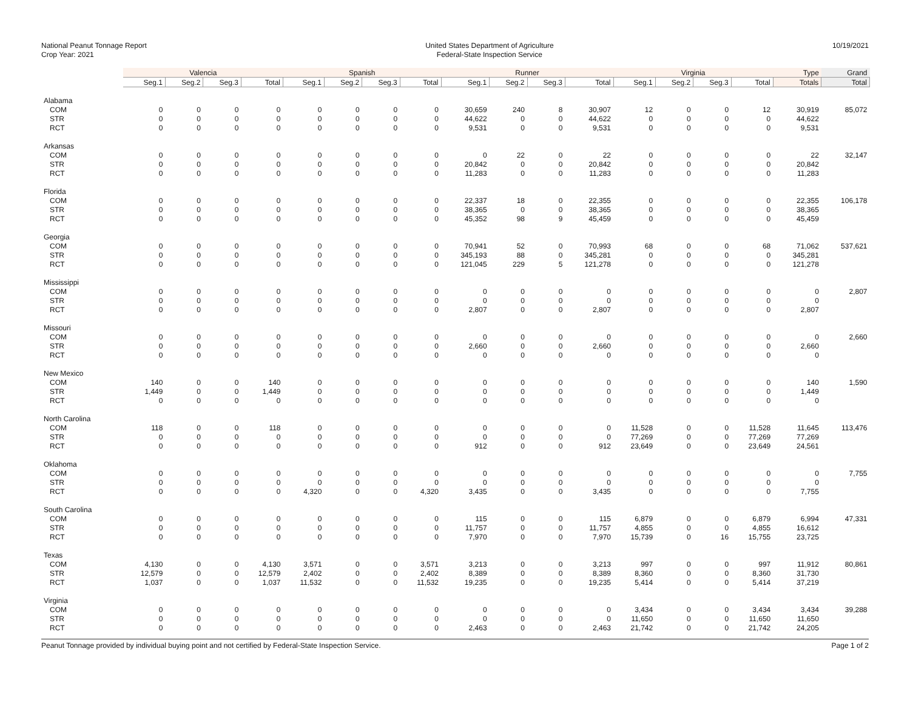National Peanut Tonnage Report
Crop Year: 2021
United States Department of Agriculture
Federal-State Inspection Service
10/19/2021
| | Valencia | | | | Spanish | | | | Runner | | | | Virginia | | | | Type | Grand |
| --- | --- | --- | --- | --- | --- | --- | --- | --- | --- | --- | --- | --- | --- | --- | --- | --- | --- | --- |
| | Seg.1 | Seg.2 | Seg.3 | Total | Seg.1 | Seg.2 | Seg.3 | Total | Seg.1 | Seg.2 | Seg.3 | Total | Seg.1 | Seg.2 | Seg.3 | Total | Totals | Total |
| Alabama | | | | | | | | | | | | | | | | | | |
| COM | 0 | 0 | 0 | 0 | 0 | 0 | 0 | 0 | 30,659 | 240 | 8 | 30,907 | 12 | 0 | 0 | 12 | 30,919 | 85,072 |
| STR | 0 | 0 | 0 | 0 | 0 | 0 | 0 | 0 | 44,622 | 0 | 0 | 44,622 | 0 | 0 | 0 | 0 | 44,622 | |
| RCT | 0 | 0 | 0 | 0 | 0 | 0 | 0 | 0 | 9,531 | 0 | 0 | 9,531 | 0 | 0 | 0 | 0 | 9,531 | |
| Arkansas | | | | | | | | | | | | | | | | | | |
| COM | 0 | 0 | 0 | 0 | 0 | 0 | 0 | 0 | 0 | 22 | 0 | 22 | 0 | 0 | 0 | 0 | 22 | 32,147 |
| STR | 0 | 0 | 0 | 0 | 0 | 0 | 0 | 0 | 20,842 | 0 | 0 | 20,842 | 0 | 0 | 0 | 0 | 20,842 | |
| RCT | 0 | 0 | 0 | 0 | 0 | 0 | 0 | 0 | 11,283 | 0 | 0 | 11,283 | 0 | 0 | 0 | 0 | 11,283 | |
| Florida | | | | | | | | | | | | | | | | | | |
| COM | 0 | 0 | 0 | 0 | 0 | 0 | 0 | 0 | 22,337 | 18 | 0 | 22,355 | 0 | 0 | 0 | 0 | 22,355 | 106,178 |
| STR | 0 | 0 | 0 | 0 | 0 | 0 | 0 | 0 | 38,365 | 0 | 0 | 38,365 | 0 | 0 | 0 | 0 | 38,365 | |
| RCT | 0 | 0 | 0 | 0 | 0 | 0 | 0 | 0 | 45,352 | 98 | 9 | 45,459 | 0 | 0 | 0 | 0 | 45,459 | |
| Georgia | | | | | | | | | | | | | | | | | | |
| COM | 0 | 0 | 0 | 0 | 0 | 0 | 0 | 0 | 70,941 | 52 | 0 | 70,993 | 68 | 0 | 0 | 68 | 71,062 | 537,621 |
| STR | 0 | 0 | 0 | 0 | 0 | 0 | 0 | 0 | 345,193 | 88 | 0 | 345,281 | 0 | 0 | 0 | 0 | 345,281 | |
| RCT | 0 | 0 | 0 | 0 | 0 | 0 | 0 | 0 | 121,045 | 229 | 5 | 121,278 | 0 | 0 | 0 | 0 | 121,278 | |
| Mississippi | | | | | | | | | | | | | | | | | | |
| COM | 0 | 0 | 0 | 0 | 0 | 0 | 0 | 0 | 0 | 0 | 0 | 0 | 0 | 0 | 0 | 0 | 0 | 2,807 |
| STR | 0 | 0 | 0 | 0 | 0 | 0 | 0 | 0 | 0 | 0 | 0 | 0 | 0 | 0 | 0 | 0 | 0 | |
| RCT | 0 | 0 | 0 | 0 | 0 | 0 | 0 | 0 | 2,807 | 0 | 0 | 2,807 | 0 | 0 | 0 | 0 | 2,807 | |
| Missouri | | | | | | | | | | | | | | | | | | |
| COM | 0 | 0 | 0 | 0 | 0 | 0 | 0 | 0 | 0 | 0 | 0 | 0 | 0 | 0 | 0 | 0 | 0 | 2,660 |
| STR | 0 | 0 | 0 | 0 | 0 | 0 | 0 | 0 | 2,660 | 0 | 0 | 2,660 | 0 | 0 | 0 | 0 | 2,660 | |
| RCT | 0 | 0 | 0 | 0 | 0 | 0 | 0 | 0 | 0 | 0 | 0 | 0 | 0 | 0 | 0 | 0 | 0 | |
| New Mexico | | | | | | | | | | | | | | | | | | |
| COM | 140 | 0 | 0 | 140 | 0 | 0 | 0 | 0 | 0 | 0 | 0 | 0 | 0 | 0 | 0 | 0 | 140 | 1,590 |
| STR | 1,449 | 0 | 0 | 1,449 | 0 | 0 | 0 | 0 | 0 | 0 | 0 | 0 | 0 | 0 | 0 | 0 | 1,449 | |
| RCT | 0 | 0 | 0 | 0 | 0 | 0 | 0 | 0 | 0 | 0 | 0 | 0 | 0 | 0 | 0 | 0 | 0 | |
| North Carolina | | | | | | | | | | | | | | | | | | |
| COM | 118 | 0 | 0 | 118 | 0 | 0 | 0 | 0 | 0 | 0 | 0 | 0 | 11,528 | 0 | 0 | 11,528 | 11,645 | 113,476 |
| STR | 0 | 0 | 0 | 0 | 0 | 0 | 0 | 0 | 0 | 0 | 0 | 0 | 77,269 | 0 | 0 | 77,269 | 77,269 | |
| RCT | 0 | 0 | 0 | 0 | 0 | 0 | 0 | 0 | 912 | 0 | 0 | 912 | 23,649 | 0 | 0 | 23,649 | 24,561 | |
| Oklahoma | | | | | | | | | | | | | | | | | | |
| COM | 0 | 0 | 0 | 0 | 0 | 0 | 0 | 0 | 0 | 0 | 0 | 0 | 0 | 0 | 0 | 0 | 0 | 7,755 |
| STR | 0 | 0 | 0 | 0 | 0 | 0 | 0 | 0 | 0 | 0 | 0 | 0 | 0 | 0 | 0 | 0 | 0 | |
| RCT | 0 | 0 | 0 | 0 | 4,320 | 0 | 0 | 4,320 | 3,435 | 0 | 0 | 3,435 | 0 | 0 | 0 | 0 | 7,755 | |
| South Carolina | | | | | | | | | | | | | | | | | | |
| COM | 0 | 0 | 0 | 0 | 0 | 0 | 0 | 0 | 115 | 0 | 0 | 115 | 6,879 | 0 | 0 | 6,879 | 6,994 | 47,331 |
| STR | 0 | 0 | 0 | 0 | 0 | 0 | 0 | 0 | 11,757 | 0 | 0 | 11,757 | 4,855 | 0 | 0 | 4,855 | 16,612 | |
| RCT | 0 | 0 | 0 | 0 | 0 | 0 | 0 | 0 | 7,970 | 0 | 0 | 7,970 | 15,739 | 0 | 16 | 15,755 | 23,725 | |
| Texas | | | | | | | | | | | | | | | | | | |
| COM | 4,130 | 0 | 0 | 4,130 | 3,571 | 0 | 0 | 3,571 | 3,213 | 0 | 0 | 3,213 | 997 | 0 | 0 | 997 | 11,912 | 80,861 |
| STR | 12,579 | 0 | 0 | 12,579 | 2,402 | 0 | 0 | 2,402 | 8,389 | 0 | 0 | 8,389 | 8,360 | 0 | 0 | 8,360 | 31,730 | |
| RCT | 1,037 | 0 | 0 | 1,037 | 11,532 | 0 | 0 | 11,532 | 19,235 | 0 | 0 | 19,235 | 5,414 | 0 | 0 | 5,414 | 37,219 | |
| Virginia | | | | | | | | | | | | | | | | | | |
| COM | 0 | 0 | 0 | 0 | 0 | 0 | 0 | 0 | 0 | 0 | 0 | 0 | 3,434 | 0 | 0 | 3,434 | 3,434 | 39,288 |
| STR | 0 | 0 | 0 | 0 | 0 | 0 | 0 | 0 | 0 | 0 | 0 | 0 | 11,650 | 0 | 0 | 11,650 | 11,650 | |
| RCT | 0 | 0 | 0 | 0 | 0 | 0 | 0 | 0 | 2,463 | 0 | 0 | 2,463 | 21,742 | 0 | 0 | 21,742 | 24,205 | |
Peanut Tonnage provided by individual buying point and not certified by Federal-State Inspection Service. Page 1 of 2